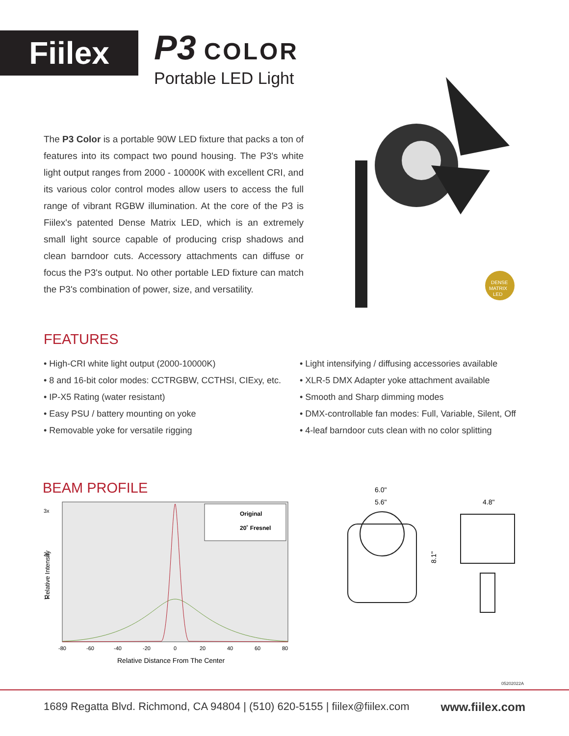Fiilex
P3 COLOR
Portable LED Light
The P3 Color is a portable 90W LED fixture that packs a ton of features into its compact two pound housing. The P3's white light output ranges from 2000 - 10000K with excellent CRI, and its various color control modes allow users to access the full range of vibrant RGBW illumination. At the core of the P3 is Fiilex's patented Dense Matrix LED, which is an extremely small light source capable of producing crisp shadows and clean barndoor cuts. Accessory attachments can diffuse or focus the P3's output. No other portable LED fixture can match the P3's combination of power, size, and versatility.
DENSE
MATRIX
LED
FEATURES
• High-CRI white light output (2000-10000K)
• 8 and 16-bit color modes: CCTRGBW, CCTHSI, CIExy, etc.
• IP-X5 Rating (water resistant)
• Easy PSU / battery mounting on yoke
• Removable yoke for versatile rigging
• Light intensifying / diffusing accessories available
• XLR-5 DMX Adapter yoke attachment available
• Smooth and Sharp dimming modes
• DMX-controllable fan modes: Full, Variable, Silent, Off
• 4-leaf barndoor cuts clean with no color splitting
BEAM PROFILE
3x
2x
1x
Relative Intensity
Original
20˚ Fresnel
-80
-60
-40
-20
0
20
40
60
80
Relative Distance From The Center
6.0"
5.6"
4.8"
8.1"
05202022A
1689 Regatta Blvd. Richmond, CA 94804 | (510) 620-5155 | fiilex@fiilex.com www.fiilex.com